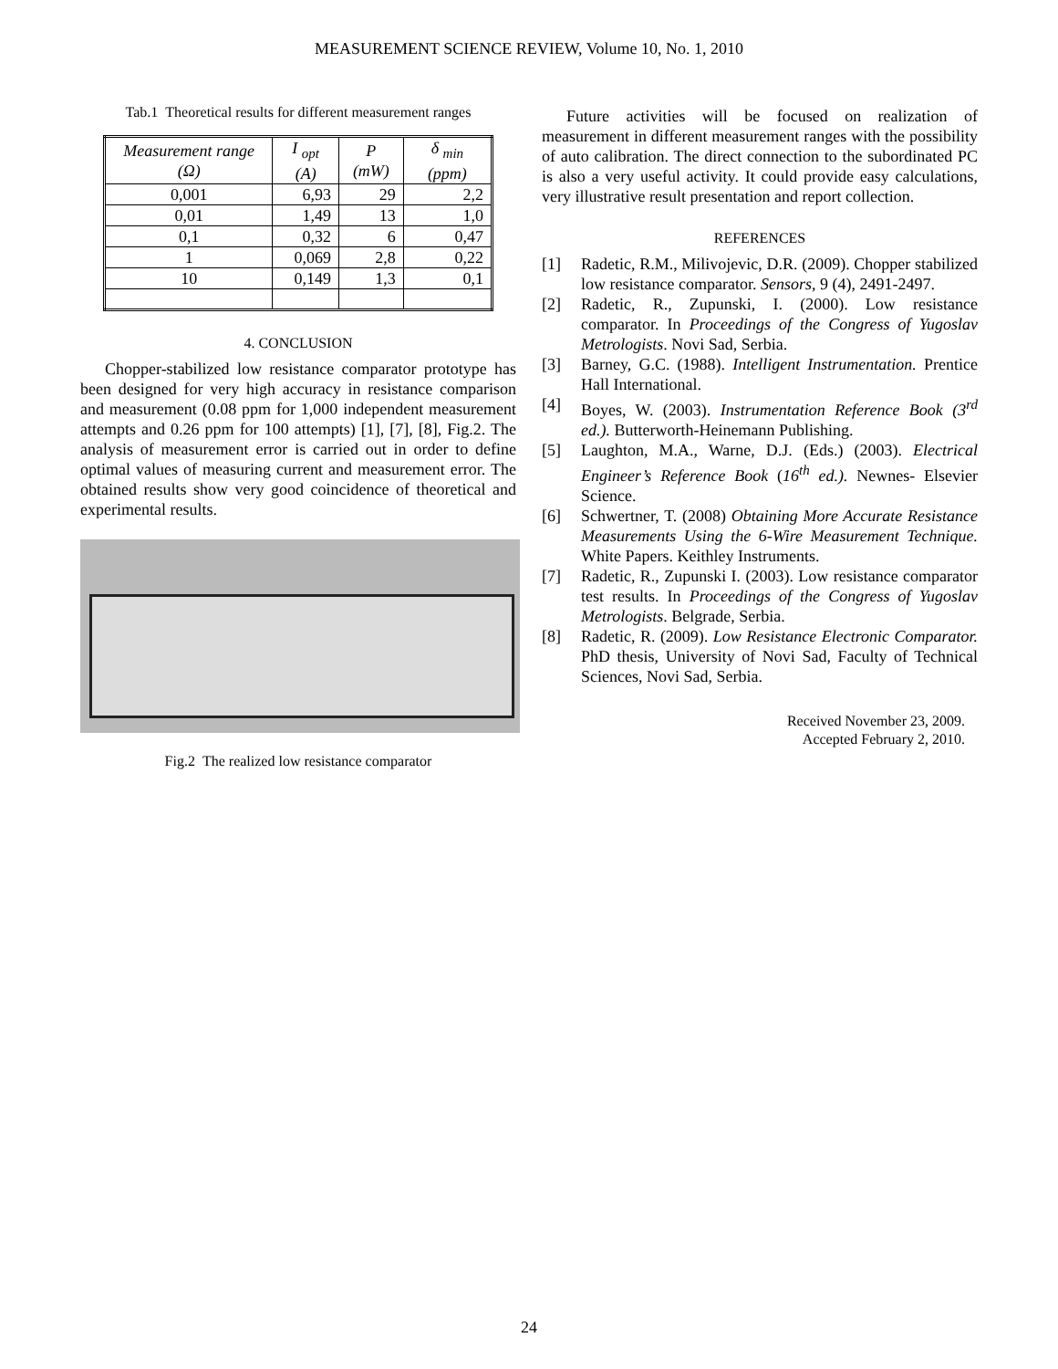MEASUREMENT SCIENCE REVIEW, Volume 10, No. 1, 2010
Tab.1 Theoretical results for different measurement ranges
| Measurement range (Ω) | I <sub>opt</sub> (A) | P (mW) | δ <sub>min</sub> (ppm) |
| --- | --- | --- | --- |
| 0,001 | 6,93 | 29 | 2,2 |
| 0,01 | 1,49 | 13 | 1,0 |
| 0,1 | 0,32 | 6 | 0,47 |
| 1 | 0,069 | 2,8 | 0,22 |
| 10 | 0,149 | 1,3 | 0,1 |
4. CONCLUSION
Chopper-stabilized low resistance comparator prototype has been designed for very high accuracy in resistance comparison and measurement (0.08 ppm for 1,000 independent measurement attempts and 0.26 ppm for 100 attempts) [1], [7], [8], Fig.2. The analysis of measurement error is carried out in order to define optimal values of measuring current and measurement error. The obtained results show very good coincidence of theoretical and experimental results.
Fig.2 The realized low resistance comparator
Future activities will be focused on realization of measurement in different measurement ranges with the possibility of auto calibration. The direct connection to the subordinated PC is also a very useful activity. It could provide easy calculations, very illustrative result presentation and report collection.
REFERENCES
[1] Radetic, R.M., Milivojevic, D.R. (2009). Chopper stabilized low resistance comparator. Sensors, 9 (4), 2491-2497.
[2] Radetic, R., Zupunski, I. (2000). Low resistance comparator. In Proceedings of the Congress of Yugoslav Metrologists. Novi Sad, Serbia.
[3] Barney, G.C. (1988). Intelligent Instrumentation. Prentice Hall International.
[4] Boyes, W. (2003). Instrumentation Reference Book (3<sup>rd</sup> ed.). Butterworth-Heinemann Publishing.
[5] Laughton, M.A., Warne, D.J. (Eds.) (2003). Electrical Engineer’s Reference Book (16<sup>th</sup> ed.). Newnes- Elsevier Science.
[6] Schwertner, T. (2008) Obtaining More Accurate Resistance Measurements Using the 6-Wire Measurement Technique. White Papers. Keithley Instruments.
[7] Radetic, R., Zupunski I. (2003). Low resistance comparator test results. In Proceedings of the Congress of Yugoslav Metrologists. Belgrade, Serbia.
[8] Radetic, R. (2009). Low Resistance Electronic Comparator. PhD thesis, University of Novi Sad, Faculty of Technical Sciences, Novi Sad, Serbia.
Received November 23, 2009.
Accepted February 2, 2010.
24